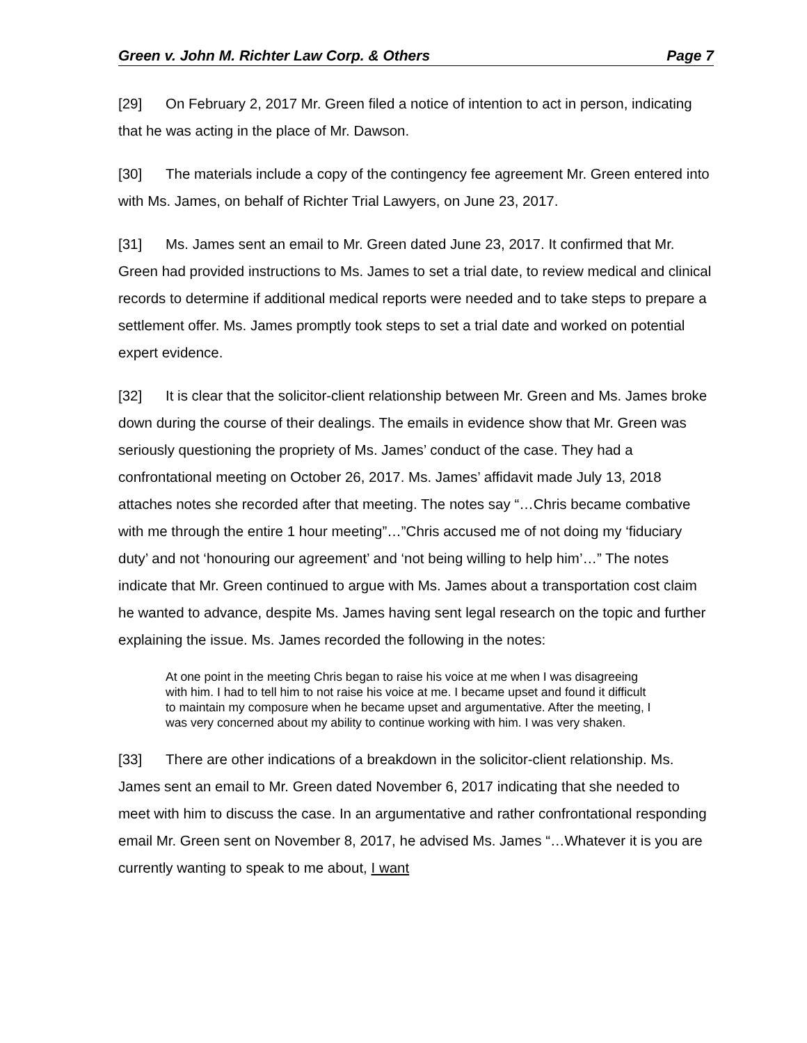Green v. John M. Richter Law Corp. & Others Page 7
[29] On February 2, 2017 Mr. Green filed a notice of intention to act in person, indicating that he was acting in the place of Mr. Dawson.
[30] The materials include a copy of the contingency fee agreement Mr. Green entered into with Ms. James, on behalf of Richter Trial Lawyers, on June 23, 2017.
[31] Ms. James sent an email to Mr. Green dated June 23, 2017. It confirmed that Mr. Green had provided instructions to Ms. James to set a trial date, to review medical and clinical records to determine if additional medical reports were needed and to take steps to prepare a settlement offer. Ms. James promptly took steps to set a trial date and worked on potential expert evidence.
[32] It is clear that the solicitor-client relationship between Mr. Green and Ms. James broke down during the course of their dealings. The emails in evidence show that Mr. Green was seriously questioning the propriety of Ms. James’ conduct of the case. They had a confrontational meeting on October 26, 2017. Ms. James’ affidavit made July 13, 2018 attaches notes she recorded after that meeting. The notes say “…Chris became combative with me through the entire 1 hour meeting”…”Chris accused me of not doing my ‘fiduciary duty’ and not ‘honouring our agreement’ and ‘not being willing to help him’…” The notes indicate that Mr. Green continued to argue with Ms. James about a transportation cost claim he wanted to advance, despite Ms. James having sent legal research on the topic and further explaining the issue. Ms. James recorded the following in the notes:
At one point in the meeting Chris began to raise his voice at me when I was disagreeing with him. I had to tell him to not raise his voice at me. I became upset and found it difficult to maintain my composure when he became upset and argumentative. After the meeting, I was very concerned about my ability to continue working with him. I was very shaken.
[33] There are other indications of a breakdown in the solicitor-client relationship. Ms. James sent an email to Mr. Green dated November 6, 2017 indicating that she needed to meet with him to discuss the case. In an argumentative and rather confrontational responding email Mr. Green sent on November 8, 2017, he advised Ms. James “…Whatever it is you are currently wanting to speak to me about, I want